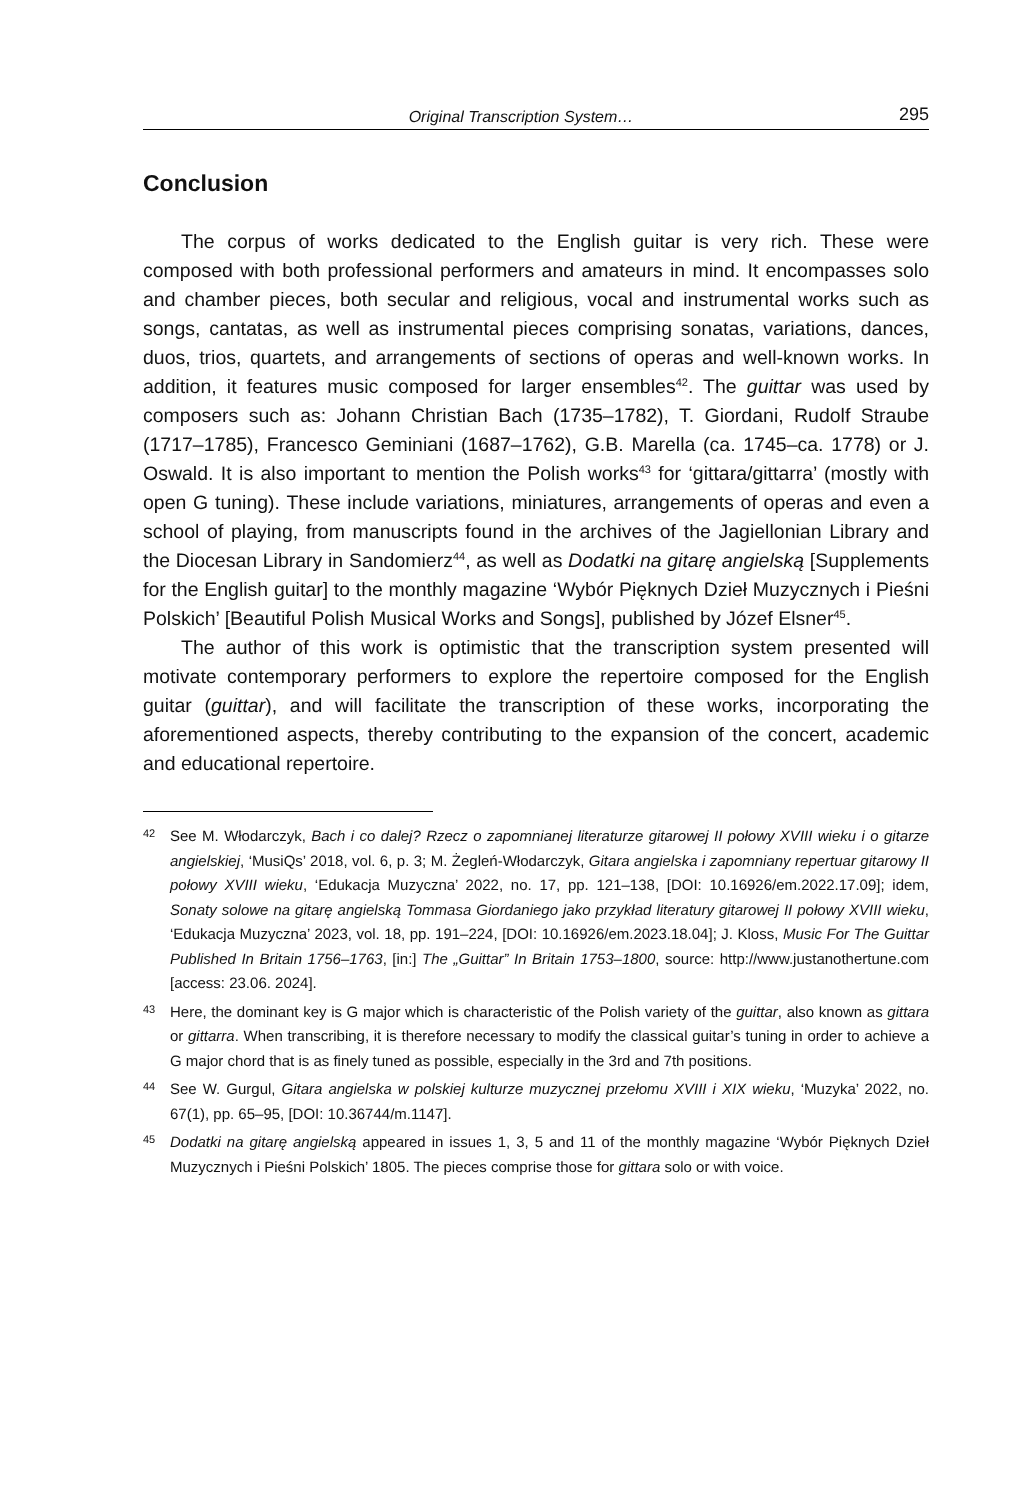Original Transcription System… 295
Conclusion
The corpus of works dedicated to the English guitar is very rich. These were composed with both professional performers and amateurs in mind. It encompasses solo and chamber pieces, both secular and religious, vocal and instrumental works such as songs, cantatas, as well as instrumental pieces comprising sonatas, variations, dances, duos, trios, quartets, and arrangements of sections of operas and well-known works. In addition, it features music composed for larger ensembles<sup>42</sup>. The guittar was used by composers such as: Johann Christian Bach (1735–1782), T. Giordani, Rudolf Straube (1717–1785), Francesco Geminiani (1687–1762), G.B. Marella (ca. 1745–ca. 1778) or J. Oswald. It is also important to mention the Polish works<sup>43</sup> for ‘gittara/gittarra’ (mostly with open G tuning). These include variations, miniatures, arrangements of operas and even a school of playing, from manuscripts found in the archives of the Jagiellonian Library and the Diocesan Library in Sandomierz<sup>44</sup>, as well as Dodatki na gitarę angielską [Supplements for the English guitar] to the monthly magazine ‘Wybór Pięknych Dzieł Muzycznych i Pieśni Polskich’ [Beautiful Polish Musical Works and Songs], published by Józef Elsner<sup>45</sup>.
The author of this work is optimistic that the transcription system presented will motivate contemporary performers to explore the repertoire composed for the English guitar (guittar), and will facilitate the transcription of these works, incorporating the aforementioned aspects, thereby contributing to the expansion of the concert, academic and educational repertoire.
42
See M. Włodarczyk, Bach i co dalej? Rzecz o zapomnianej literaturze gitarowej II połowy XVIII wieku i o gitarze angielskiej, ‘MusiQs’ 2018, vol. 6, p. 3; M. Żegleń-Włodarczyk, Gitara angielska i zapomniany repertuar gitarowy II połowy XVIII wieku, ‘Edukacja Muzyczna’ 2022, no. 17, pp. 121–138, [DOI: 10.16926/em.2022.17.09]; idem, Sonaty solowe na gitarę angielską Tommasa Giordaniego jako przykład literatury gitarowej II połowy XVIII wieku, ‘Edukacja Muzyczna’ 2023, vol. 18, pp. 191–224, [DOI: 10.16926/em.2023.18.04]; J. Kloss, Music For The Guittar Published In Britain 1756–1763, [in:] The „Guittar” In Britain 1753–1800, source: http://www.justanothertune.com [access: 23.06. 2024].
43
Here, the dominant key is G major which is characteristic of the Polish variety of the guittar, also known as gittara or gittarra. When transcribing, it is therefore necessary to modify the classical guitar’s tuning in order to achieve a G major chord that is as finely tuned as possible, especially in the 3rd and 7th positions.
44
See W. Gurgul, Gitara angielska w polskiej kulturze muzycznej przełomu XVIII i XIX wieku, ‘Muzyka’ 2022, no. 67(1), pp. 65–95, [DOI: 10.36744/m.1147].
45
Dodatki na gitarę angielską appeared in issues 1, 3, 5 and 11 of the monthly magazine ‘Wybór Pięknych Dzieł Muzycznych i Pieśni Polskich’ 1805. The pieces comprise those for gittara solo or with voice.